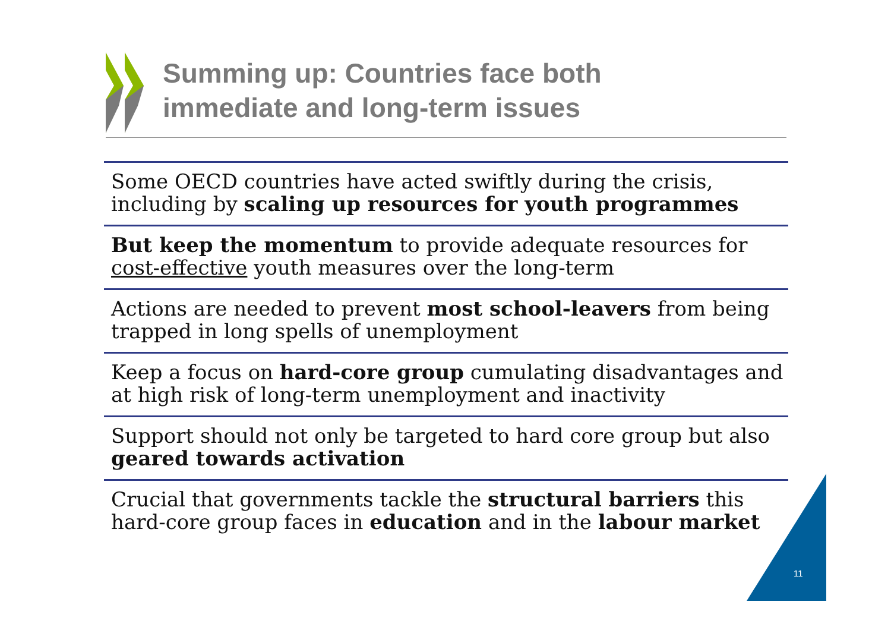Summing up: Countries face both
immediate and long-term issues
Some OECD countries have acted swiftly during the crisis, including by scaling up resources for youth programmes
But keep the momentum to provide adequate resources for cost-effective youth measures over the long-term
Actions are needed to prevent most school-leavers from being trapped in long spells of unemployment
Keep a focus on hard-core group cumulating disadvantages and at high risk of long-term unemployment and inactivity
Support should not only be targeted to hard core group but also geared towards activation
Crucial that governments tackle the structural barriers this hard-core group faces in education and in the labour market
11